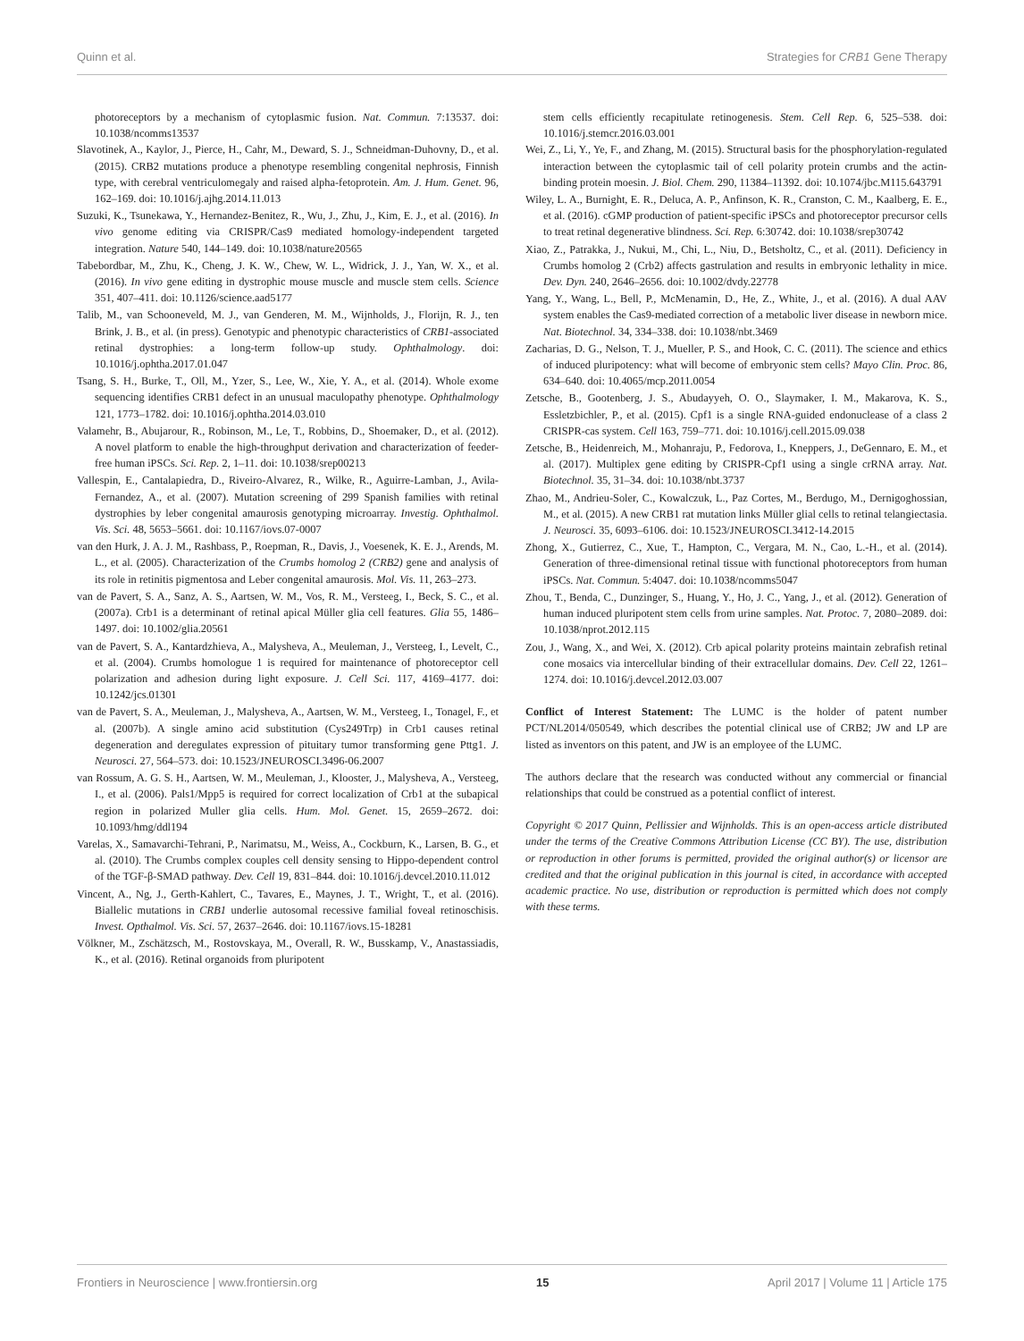Quinn et al. Strategies for CRB1 Gene Therapy
photoreceptors by a mechanism of cytoplasmic fusion. Nat. Commun. 7:13537. doi: 10.1038/ncomms13537
Slavotinek, A., Kaylor, J., Pierce, H., Cahr, M., Deward, S. J., Schneidman-Duhovny, D., et al. (2015). CRB2 mutations produce a phenotype resembling congenital nephrosis, Finnish type, with cerebral ventriculomegaly and raised alpha-fetoprotein. Am. J. Hum. Genet. 96, 162–169. doi: 10.1016/j.ajhg.2014.11.013
Suzuki, K., Tsunekawa, Y., Hernandez-Benitez, R., Wu, J., Zhu, J., Kim, E. J., et al. (2016). In vivo genome editing via CRISPR/Cas9 mediated homology-independent targeted integration. Nature 540, 144–149. doi: 10.1038/nature20565
Tabebordbar, M., Zhu, K., Cheng, J. K. W., Chew, W. L., Widrick, J. J., Yan, W. X., et al. (2016). In vivo gene editing in dystrophic mouse muscle and muscle stem cells. Science 351, 407–411. doi: 10.1126/science.aad5177
Talib, M., van Schooneveld, M. J., van Genderen, M. M., Wijnholds, J., Florijn, R. J., ten Brink, J. B., et al. (in press). Genotypic and phenotypic characteristics of CRB1-associated retinal dystrophies: a long-term follow-up study. Ophthalmology. doi: 10.1016/j.ophtha.2017.01.047
Tsang, S. H., Burke, T., Oll, M., Yzer, S., Lee, W., Xie, Y. A., et al. (2014). Whole exome sequencing identifies CRB1 defect in an unusual maculopathy phenotype. Ophthalmology 121, 1773–1782. doi: 10.1016/j.ophtha.2014.03.010
Valamehr, B., Abujarour, R., Robinson, M., Le, T., Robbins, D., Shoemaker, D., et al. (2012). A novel platform to enable the high-throughput derivation and characterization of feeder-free human iPSCs. Sci. Rep. 2, 1–11. doi: 10.1038/srep00213
Vallespin, E., Cantalapiedra, D., Riveiro-Alvarez, R., Wilke, R., Aguirre-Lamban, J., Avila-Fernandez, A., et al. (2007). Mutation screening of 299 Spanish families with retinal dystrophies by leber congenital amaurosis genotyping microarray. Investig. Ophthalmol. Vis. Sci. 48, 5653–5661. doi: 10.1167/iovs.07-0007
van den Hurk, J. A. J. M., Rashbass, P., Roepman, R., Davis, J., Voesenek, K. E. J., Arends, M. L., et al. (2005). Characterization of the Crumbs homolog 2 (CRB2) gene and analysis of its role in retinitis pigmentosa and Leber congenital amaurosis. Mol. Vis. 11, 263–273.
van de Pavert, S. A., Sanz, A. S., Aartsen, W. M., Vos, R. M., Versteeg, I., Beck, S. C., et al. (2007a). Crb1 is a determinant of retinal apical Müller glia cell features. Glia 55, 1486–1497. doi: 10.1002/glia.20561
van de Pavert, S. A., Kantardzhieva, A., Malysheva, A., Meuleman, J., Versteeg, I., Levelt, C., et al. (2004). Crumbs homologue 1 is required for maintenance of photoreceptor cell polarization and adhesion during light exposure. J. Cell Sci. 117, 4169–4177. doi: 10.1242/jcs.01301
van de Pavert, S. A., Meuleman, J., Malysheva, A., Aartsen, W. M., Versteeg, I., Tonagel, F., et al. (2007b). A single amino acid substitution (Cys249Trp) in Crb1 causes retinal degeneration and deregulates expression of pituitary tumor transforming gene Pttg1. J. Neurosci. 27, 564–573. doi: 10.1523/JNEUROSCI.3496-06.2007
van Rossum, A. G. S. H., Aartsen, W. M., Meuleman, J., Klooster, J., Malysheva, A., Versteeg, I., et al. (2006). Pals1/Mpp5 is required for correct localization of Crb1 at the subapical region in polarized Muller glia cells. Hum. Mol. Genet. 15, 2659–2672. doi: 10.1093/hmg/ddl194
Varelas, X., Samavarchi-Tehrani, P., Narimatsu, M., Weiss, A., Cockburn, K., Larsen, B. G., et al. (2010). The Crumbs complex couples cell density sensing to Hippo-dependent control of the TGF-β-SMAD pathway. Dev. Cell 19, 831–844. doi: 10.1016/j.devcel.2010.11.012
Vincent, A., Ng, J., Gerth-Kahlert, C., Tavares, E., Maynes, J. T., Wright, T., et al. (2016). Biallelic mutations in CRB1 underlie autosomal recessive familial foveal retinoschisis. Invest. Opthalmol. Vis. Sci. 57, 2637–2646. doi: 10.1167/iovs.15-18281
Völkner, M., Zschätzsch, M., Rostovskaya, M., Overall, R. W., Busskamp, V., Anastassiadis, K., et al. (2016). Retinal organoids from pluripotent
stem cells efficiently recapitulate retinogenesis. Stem. Cell Rep. 6, 525–538. doi: 10.1016/j.stemcr.2016.03.001
Wei, Z., Li, Y., Ye, F., and Zhang, M. (2015). Structural basis for the phosphorylation-regulated interaction between the cytoplasmic tail of cell polarity protein crumbs and the actin-binding protein moesin. J. Biol. Chem. 290, 11384–11392. doi: 10.1074/jbc.M115.643791
Wiley, L. A., Burnight, E. R., Deluca, A. P., Anfinson, K. R., Cranston, C. M., Kaalberg, E. E., et al. (2016). cGMP production of patient-specific iPSCs and photoreceptor precursor cells to treat retinal degenerative blindness. Sci. Rep. 6:30742. doi: 10.1038/srep30742
Xiao, Z., Patrakka, J., Nukui, M., Chi, L., Niu, D., Betsholtz, C., et al. (2011). Deficiency in Crumbs homolog 2 (Crb2) affects gastrulation and results in embryonic lethality in mice. Dev. Dyn. 240, 2646–2656. doi: 10.1002/dvdy.22778
Yang, Y., Wang, L., Bell, P., McMenamin, D., He, Z., White, J., et al. (2016). A dual AAV system enables the Cas9-mediated correction of a metabolic liver disease in newborn mice. Nat. Biotechnol. 34, 334–338. doi: 10.1038/nbt.3469
Zacharias, D. G., Nelson, T. J., Mueller, P. S., and Hook, C. C. (2011). The science and ethics of induced pluripotency: what will become of embryonic stem cells? Mayo Clin. Proc. 86, 634–640. doi: 10.4065/mcp.2011.0054
Zetsche, B., Gootenberg, J. S., Abudayyeh, O. O., Slaymaker, I. M., Makarova, K. S., Essletzbichler, P., et al. (2015). Cpf1 is a single RNA-guided endonuclease of a class 2 CRISPR-cas system. Cell 163, 759–771. doi: 10.1016/j.cell.2015.09.038
Zetsche, B., Heidenreich, M., Mohanraju, P., Fedorova, I., Kneppers, J., DeGennaro, E. M., et al. (2017). Multiplex gene editing by CRISPR-Cpf1 using a single crRNA array. Nat. Biotechnol. 35, 31–34. doi: 10.1038/nbt.3737
Zhao, M., Andrieu-Soler, C., Kowalczuk, L., Paz Cortes, M., Berdugo, M., Dernigoghossian, M., et al. (2015). A new CRB1 rat mutation links Müller glial cells to retinal telangiectasia. J. Neurosci. 35, 6093–6106. doi: 10.1523/JNEUROSCI.3412-14.2015
Zhong, X., Gutierrez, C., Xue, T., Hampton, C., Vergara, M. N., Cao, L.-H., et al. (2014). Generation of three-dimensional retinal tissue with functional photoreceptors from human iPSCs. Nat. Commun. 5:4047. doi: 10.1038/ncomms5047
Zhou, T., Benda, C., Dunzinger, S., Huang, Y., Ho, J. C., Yang, J., et al. (2012). Generation of human induced pluripotent stem cells from urine samples. Nat. Protoc. 7, 2080–2089. doi: 10.1038/nprot.2012.115
Zou, J., Wang, X., and Wei, X. (2012). Crb apical polarity proteins maintain zebrafish retinal cone mosaics via intercellular binding of their extracellular domains. Dev. Cell 22, 1261–1274. doi: 10.1016/j.devcel.2012.03.007
Conflict of Interest Statement: The LUMC is the holder of patent number PCT/NL2014/050549, which describes the potential clinical use of CRB2; JW and LP are listed as inventors on this patent, and JW is an employee of the LUMC.
The authors declare that the research was conducted without any commercial or financial relationships that could be construed as a potential conflict of interest.
Copyright © 2017 Quinn, Pellissier and Wijnholds. This is an open-access article distributed under the terms of the Creative Commons Attribution License (CC BY). The use, distribution or reproduction in other forums is permitted, provided the original author(s) or licensor are credited and that the original publication in this journal is cited, in accordance with accepted academic practice. No use, distribution or reproduction is permitted which does not comply with these terms.
Frontiers in Neuroscience | www.frontiersin.org 15 April 2017 | Volume 11 | Article 175